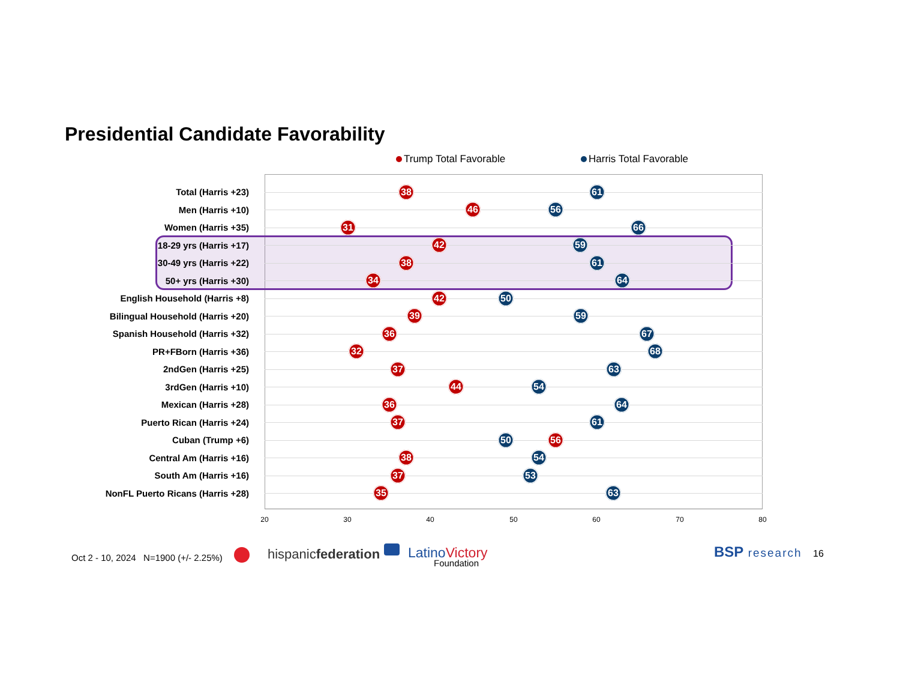Presidential Candidate Favorability
Trump Total Favorable Harris Total Favorable
Total (Harris +23)
38 61
Men (Harris +10)
46 56
Women (Harris +35)
31 66
18-29 yrs (Harris +17)
42 59
30-49 yrs (Harris +22)
38 61
50+ yrs (Harris +30)
34 64
English Household (Harris +8)
42 50
Bilingual Household (Harris +20)
39 59
Spanish Household (Harris +32)
36 67
PR+FBorn (Harris +36)
32 68
2ndGen (Harris +25)
37 63
3rdGen (Harris +10)
44 54
Mexican (Harris +28)
36 64
Puerto Rican (Harris +24)
37 61
Cuban (Trump +6)
50 56
Central Am (Harris +16)
38 54
South Am (Harris +16)
37 53
NonFL Puerto Ricans (Harris +28)
35 63
20 30 40 50 60 70 80
Oct 2 - 10, 2024 N=1900 (+/- 2.25%)
hispanicfederation LatinoVictory
Foundation
BSP research 16